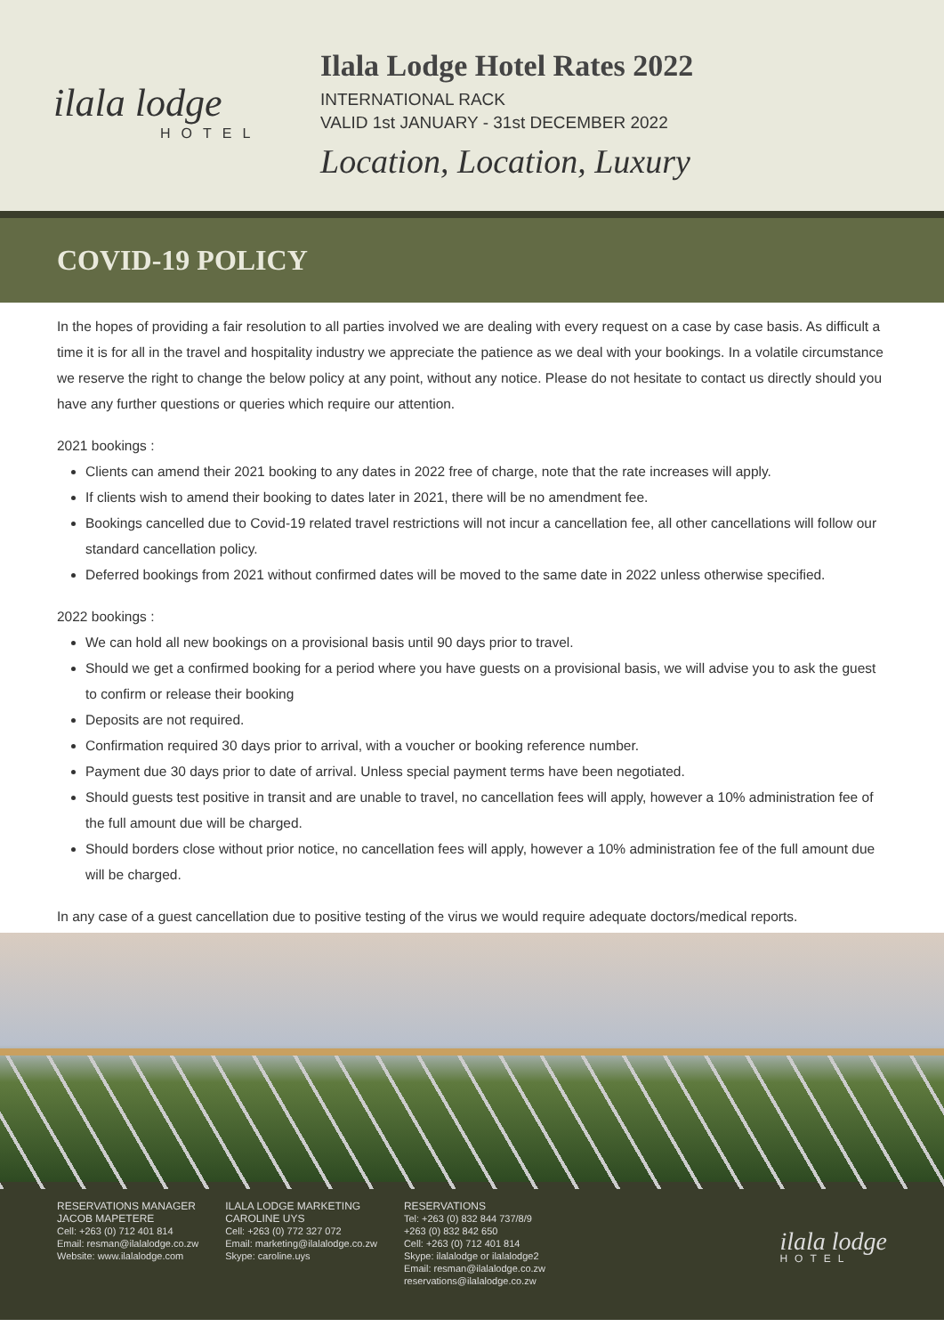ilala lodge
HOTEL
Ilala Lodge Hotel Rates 2022
INTERNATIONAL RACK
VALID 1st JANUARY - 31st DECEMBER 2022
Location, Location, Luxury
COVID-19 POLICY
In the hopes of providing a fair resolution to all parties involved we are dealing with every request on a case by case basis. As difficult a time it is for all in the travel and hospitality industry we appreciate the patience as we deal with your bookings. In a volatile circumstance we reserve the right to change the below policy at any point, without any notice. Please do not hesitate to contact us directly should you have any further questions or queries which require our attention.
2021 bookings :
Clients can amend their 2021 booking to any dates in 2022 free of charge, note that the rate increases will apply.
If clients wish to amend their booking to dates later in 2021, there will be no amendment fee.
Bookings cancelled due to Covid-19 related travel restrictions will not incur a cancellation fee, all other cancellations will follow our standard cancellation policy.
Deferred bookings from 2021 without confirmed dates will be moved to the same date in 2022 unless otherwise specified.
2022 bookings :
We can hold all new bookings on a provisional basis until 90 days prior to travel.
Should we get a confirmed booking for a period where you have guests on a provisional basis, we will advise you to ask the guest to confirm or release their booking
Deposits are not required.
Confirmation required 30 days prior to arrival, with a voucher or booking reference number.
Payment due 30 days prior to date of arrival. Unless special payment terms have been negotiated.
Should guests test positive in transit and are unable to travel, no cancellation fees will apply, however a 10% administration fee of the full amount due will be charged.
Should borders close without prior notice, no cancellation fees will apply, however a 10% administration fee of the full amount due will be charged.
In any case of a guest cancellation due to positive testing of the virus we would require adequate doctors/medical reports.
RESERVATIONS MANAGER
JACOB MAPETERE
Cell: +263 (0) 712 401 814
Email: resman@ilalalodge.co.zw
Website: www.ilalalodge.com
ILALA LODGE MARKETING
CAROLINE UYS
Cell: +263 (0) 772 327 072
Email: marketing@ilalalodge.co.zw
Skype: caroline.uys
RESERVATIONS
Tel: +263 (0) 832 844 737/8/9
+263 (0) 832 842 650
Cell: +263 (0) 712 401 814
Skype: ilalalodge or ilalalodge2
Email: resman@ilalalodge.co.zw
reservations@ilalalodge.co.zw
ilala lodge
HOTEL